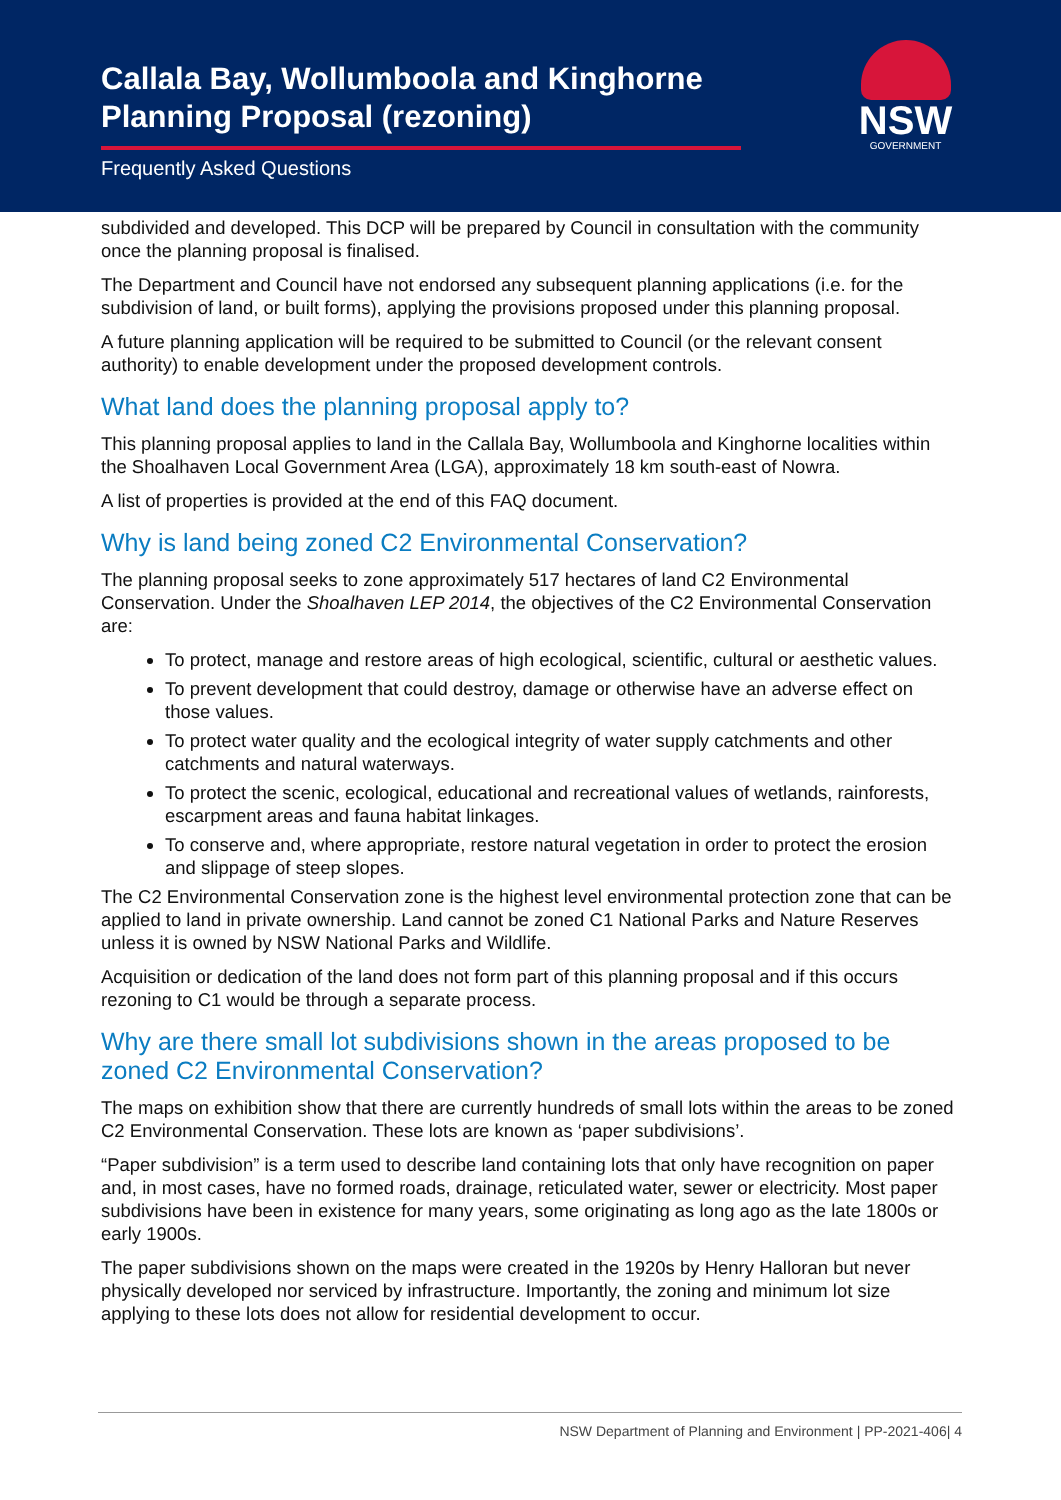Callala Bay, Wollumboola and Kinghorne Planning Proposal (rezoning)
Frequently Asked Questions
NSW
GOVERNMENT
subdivided and developed. This DCP will be prepared by Council in consultation with the community once the planning proposal is finalised.
The Department and Council have not endorsed any subsequent planning applications (i.e. for the subdivision of land, or built forms), applying the provisions proposed under this planning proposal.
A future planning application will be required to be submitted to Council (or the relevant consent authority) to enable development under the proposed development controls.
What land does the planning proposal apply to?
This planning proposal applies to land in the Callala Bay, Wollumboola and Kinghorne localities within the Shoalhaven Local Government Area (LGA), approximately 18 km south-east of Nowra.
A list of properties is provided at the end of this FAQ document.
Why is land being zoned C2 Environmental Conservation?
The planning proposal seeks to zone approximately 517 hectares of land C2 Environmental Conservation. Under the Shoalhaven LEP 2014, the objectives of the C2 Environmental Conservation are:
To protect, manage and restore areas of high ecological, scientific, cultural or aesthetic values.
To prevent development that could destroy, damage or otherwise have an adverse effect on those values.
To protect water quality and the ecological integrity of water supply catchments and other catchments and natural waterways.
To protect the scenic, ecological, educational and recreational values of wetlands, rainforests, escarpment areas and fauna habitat linkages.
To conserve and, where appropriate, restore natural vegetation in order to protect the erosion and slippage of steep slopes.
The C2 Environmental Conservation zone is the highest level environmental protection zone that can be applied to land in private ownership. Land cannot be zoned C1 National Parks and Nature Reserves unless it is owned by NSW National Parks and Wildlife.
Acquisition or dedication of the land does not form part of this planning proposal and if this occurs rezoning to C1 would be through a separate process.
Why are there small lot subdivisions shown in the areas proposed to be zoned C2 Environmental Conservation?
The maps on exhibition show that there are currently hundreds of small lots within the areas to be zoned C2 Environmental Conservation. These lots are known as ‘paper subdivisions’.
“Paper subdivision” is a term used to describe land containing lots that only have recognition on paper and, in most cases, have no formed roads, drainage, reticulated water, sewer or electricity. Most paper subdivisions have been in existence for many years, some originating as long ago as the late 1800s or early 1900s.
The paper subdivisions shown on the maps were created in the 1920s by Henry Halloran but never physically developed nor serviced by infrastructure. Importantly, the zoning and minimum lot size applying to these lots does not allow for residential development to occur.
NSW Department of Planning and Environment | PP-2021-406| 4